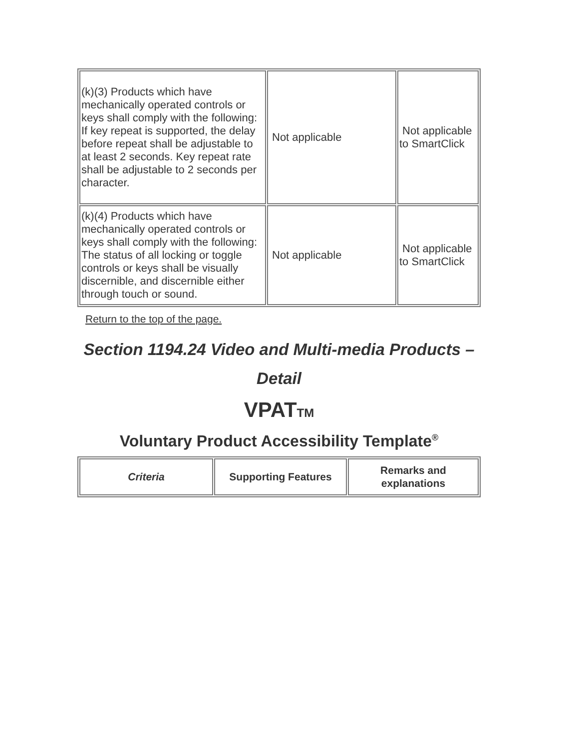| (k)(3) Products which have mechanically operated controls or keys shall comply with the following: If key repeat is supported, the delay before repeat shall be adjustable to at least 2 seconds. Key repeat rate shall be adjustable to 2 seconds per character. | Not applicable | Not applicable to SmartClick |
| (k)(4) Products which have mechanically operated controls or keys shall comply with the following: The status of all locking or toggle controls or keys shall be visually discernible, and discernible either through touch or sound. | Not applicable | Not applicable to SmartClick |
Return to the top of the page.
Section 1194.24 Video and Multi-media Products – Detail
VPATTM
Voluntary Product Accessibility Template<sup>®</sup>
| Criteria | Supporting Features | Remarks and explanations |
| --- | --- | --- |